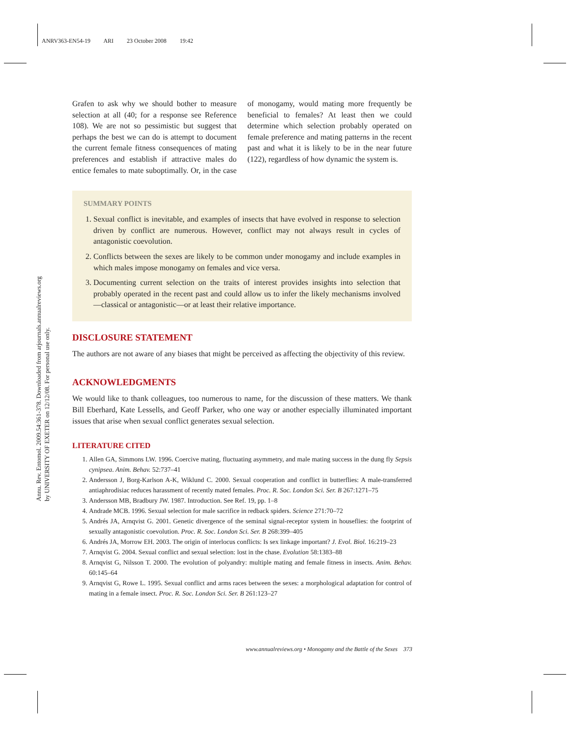ANRV363-EN54-19 ARI 23 October 2008 19:42
Annu. Rev. Entomol. 2009.54:361-378. Downloaded from arjournals.annualreviews.org
by UNIVERSITY OF EXETER on 12/12/08. For personal use only.
Grafen to ask why we should bother to measure selection at all (40; for a response see Reference 108). We are not so pessimistic but suggest that perhaps the best we can do is attempt to document the current female fitness consequences of mating preferences and establish if attractive males do entice females to mate suboptimally. Or, in the case of monogamy, would mating more frequently be beneficial to females? At least then we could determine which selection probably operated on female preference and mating patterns in the recent past and what it is likely to be in the near future (122), regardless of how dynamic the system is.
SUMMARY POINTS
1. Sexual conflict is inevitable, and examples of insects that have evolved in response to selection driven by conflict are numerous. However, conflict may not always result in cycles of antagonistic coevolution.
2. Conflicts between the sexes are likely to be common under monogamy and include examples in which males impose monogamy on females and vice versa.
3. Documenting current selection on the traits of interest provides insights into selection that probably operated in the recent past and could allow us to infer the likely mechanisms involved—classical or antagonistic—or at least their relative importance.
DISCLOSURE STATEMENT
The authors are not aware of any biases that might be perceived as affecting the objectivity of this review.
ACKNOWLEDGMENTS
We would like to thank colleagues, too numerous to name, for the discussion of these matters. We thank Bill Eberhard, Kate Lessells, and Geoff Parker, who one way or another especially illuminated important issues that arise when sexual conflict generates sexual selection.
LITERATURE CITED
1. Allen GA, Simmons LW. 1996. Coercive mating, fluctuating asymmetry, and male mating success in the dung fly Sepsis cynipsea. Anim. Behav. 52:737–41
2. Andersson J, Borg-Karlson A-K, Wiklund C. 2000. Sexual cooperation and conflict in butterflies: A male-transferred antiaphrodisiac reduces harassment of recently mated females. Proc. R. Soc. London Sci. Ser. B 267:1271–75
3. Andersson MB, Bradbury JW. 1987. Introduction. See Ref. 19, pp. 1–8
4. Andrade MCB. 1996. Sexual selection for male sacrifice in redback spiders. Science 271:70–72
5. Andrés JA, Arnqvist G. 2001. Genetic divergence of the seminal signal-receptor system in houseflies: the footprint of sexually antagonistic coevolution. Proc. R. Soc. London Sci. Ser. B 268:399–405
6. Andrés JA, Morrow EH. 2003. The origin of interlocus conflicts: Is sex linkage important? J. Evol. Biol. 16:219–23
7. Arnqvist G. 2004. Sexual conflict and sexual selection: lost in the chase. Evolution 58:1383–88
8. Arnqvist G, Nilsson T. 2000. The evolution of polyandry: multiple mating and female fitness in insects. Anim. Behav. 60:145–64
9. Arnqvist G, Rowe L. 1995. Sexual conflict and arms races between the sexes: a morphological adaptation for control of mating in a female insect. Proc. R. Soc. London Sci. Ser. B 261:123–27
www.annualreviews.org • Monogamy and the Battle of the Sexes 373